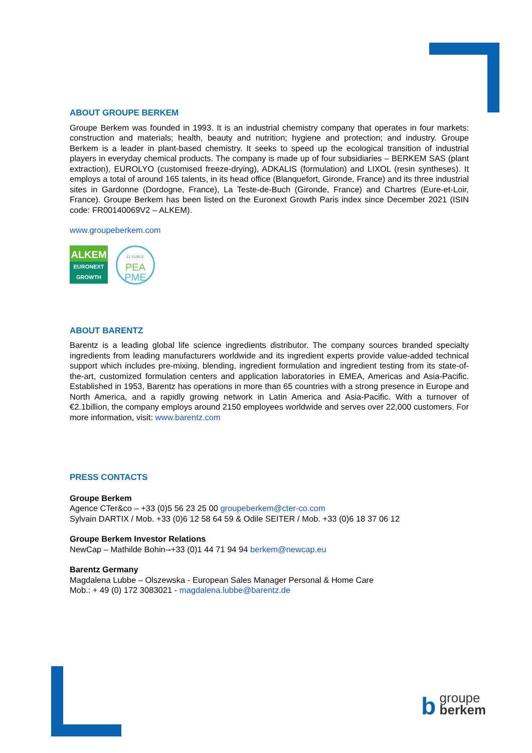ABOUT GROUPE BERKEM
Groupe Berkem was founded in 1993. It is an industrial chemistry company that operates in four markets: construction and materials; health, beauty and nutrition; hygiene and protection; and industry. Groupe Berkem is a leader in plant-based chemistry. It seeks to speed up the ecological transition of industrial players in everyday chemical products. The company is made up of four subsidiaries – BERKEM SAS (plant extraction), EUROLYO (customised freeze-drying), ADKALIS (formulation) and LIXOL (resin syntheses). It employs a total of around 165 talents, in its head office (Blanquefort, Gironde, France) and its three industrial sites in Gardonne (Dordogne, France), La Teste-de-Buch (Gironde, France) and Chartres (Eure-et-Loir, France). Groupe Berkem has been listed on the Euronext Growth Paris index since December 2021 (ISIN code: FR00140069V2 – ALKEM).
www.groupeberkem.com
ALKEM
EURONEXT
GROWTH
ELIGIBLE
PEA
PME
ABOUT BARENTZ
Barentz is a leading global life science ingredients distributor. The company sources branded specialty ingredients from leading manufacturers worldwide and its ingredient experts provide value-added technical support which includes pre-mixing, blending, ingredient formulation and ingredient testing from its state-of-the-art, customized formulation centers and application laboratories in EMEA, Americas and Asia-Pacific. Established in 1953, Barentz has operations in more than 65 countries with a strong presence in Europe and North America, and a rapidly growing network in Latin America and Asia-Pacific. With a turnover of €2.1billion, the company employs around 2150 employees worldwide and serves over 22,000 customers. For more information, visit: www.barentz.com
PRESS CONTACTS
Groupe Berkem
Agence CTer&co – +33 (0)5 56 23 25 00 groupeberkem@cter-co.com
Sylvain DARTIX / Mob. +33 (0)6 12 58 64 59 & Odile SEITER / Mob. +33 (0)6 18 37 06 12
Groupe Berkem Investor Relations
NewCap – Mathilde Bohin--+33 (0)1 44 71 94 94 berkem@newcap.eu
Barentz Germany
Magdalena Lubbe – Olszewska - European Sales Manager Personal & Home Care
Mob.: + 49 (0) 172 3083021 - magdalena.lubbe@barentz.de
b groupe
berkem